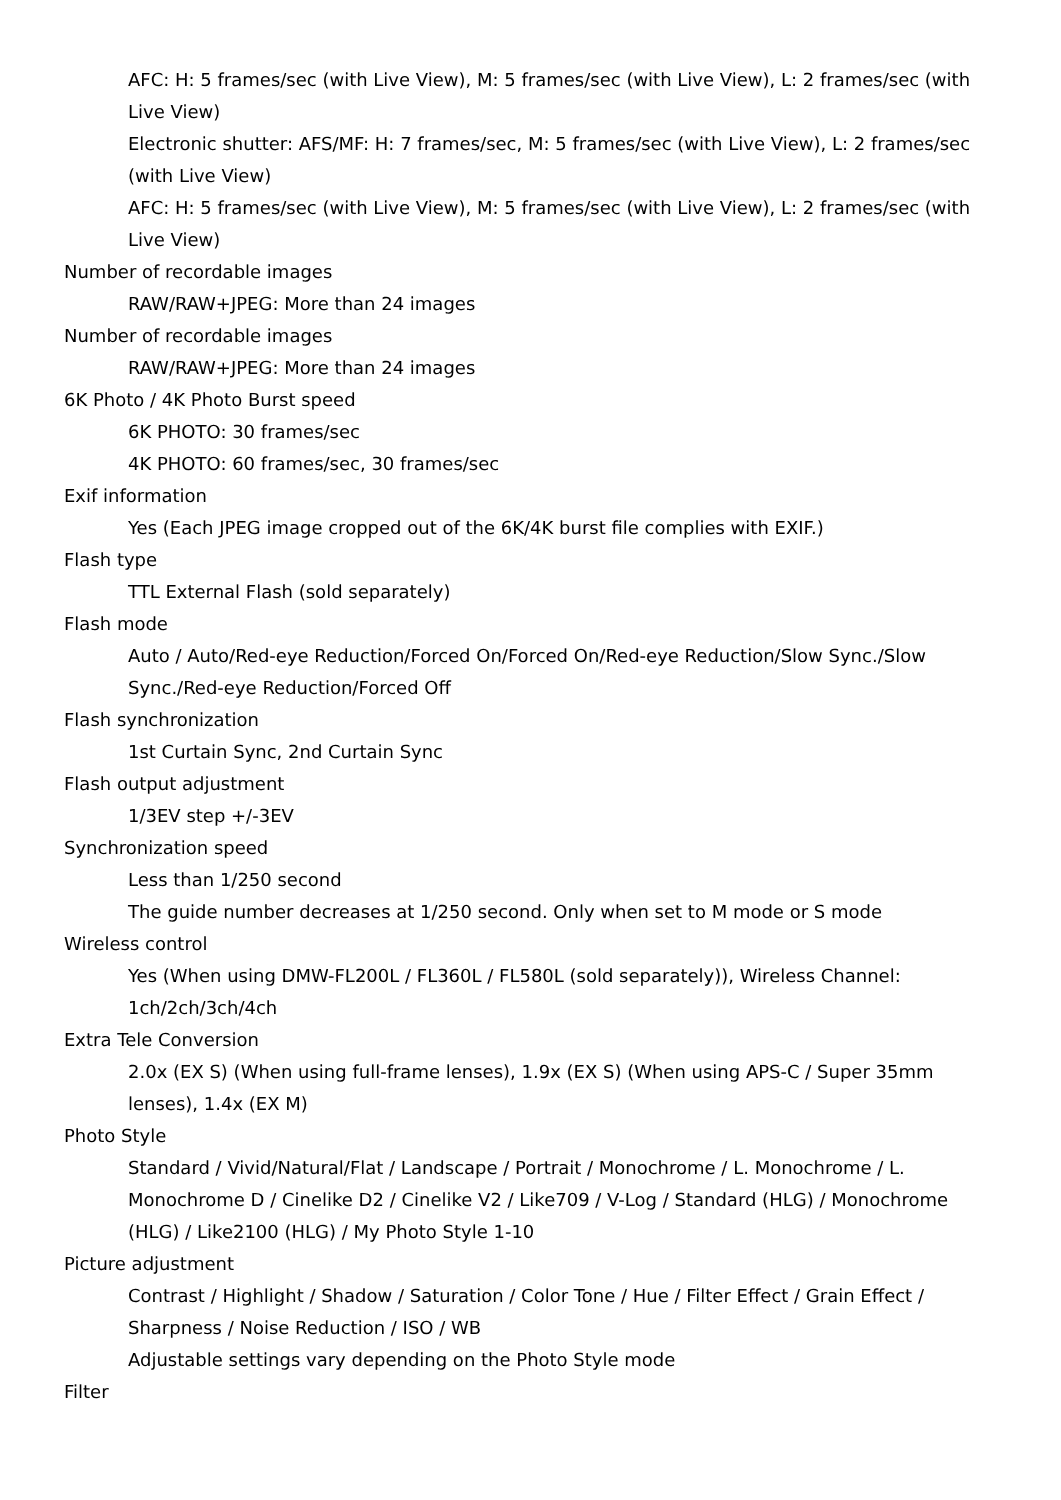AFC: H: 5 frames/sec (with Live View), M: 5 frames/sec (with Live View), L: 2 frames/sec (with Live View)
Electronic shutter: AFS/MF: H: 7 frames/sec, M: 5 frames/sec (with Live View), L: 2 frames/sec (with Live View)
AFC: H: 5 frames/sec (with Live View), M: 5 frames/sec (with Live View), L: 2 frames/sec (with Live View)
Number of recordable images
RAW/RAW+JPEG: More than 24 images
Number of recordable images
RAW/RAW+JPEG: More than 24 images
6K Photo / 4K Photo Burst speed
6K PHOTO: 30 frames/sec
4K PHOTO: 60 frames/sec, 30 frames/sec
Exif information
Yes (Each JPEG image cropped out of the 6K/4K burst file complies with EXIF.)
Flash type
TTL External Flash (sold separately)
Flash mode
Auto / Auto/Red-eye Reduction/Forced On/Forced On/Red-eye Reduction/Slow Sync./Slow Sync./Red-eye Reduction/Forced Off
Flash synchronization
1st Curtain Sync, 2nd Curtain Sync
Flash output adjustment
1/3EV step +/-3EV
Synchronization speed
Less than 1/250 second
The guide number decreases at 1/250 second. Only when set to M mode or S mode
Wireless control
Yes (When using DMW-FL200L / FL360L / FL580L (sold separately)), Wireless Channel: 1ch/2ch/3ch/4ch
Extra Tele Conversion
2.0x (EX S) (When using full-frame lenses), 1.9x (EX S) (When using APS-C / Super 35mm lenses), 1.4x (EX M)
Photo Style
Standard / Vivid/Natural/Flat / Landscape / Portrait / Monochrome / L. Monochrome / L. Monochrome D / Cinelike D2 / Cinelike V2 / Like709 / V-Log / Standard (HLG) / Monochrome (HLG) / Like2100 (HLG) / My Photo Style 1-10
Picture adjustment
Contrast / Highlight / Shadow / Saturation / Color Tone / Hue / Filter Effect / Grain Effect / Sharpness / Noise Reduction / ISO / WB
Adjustable settings vary depending on the Photo Style mode
Filter